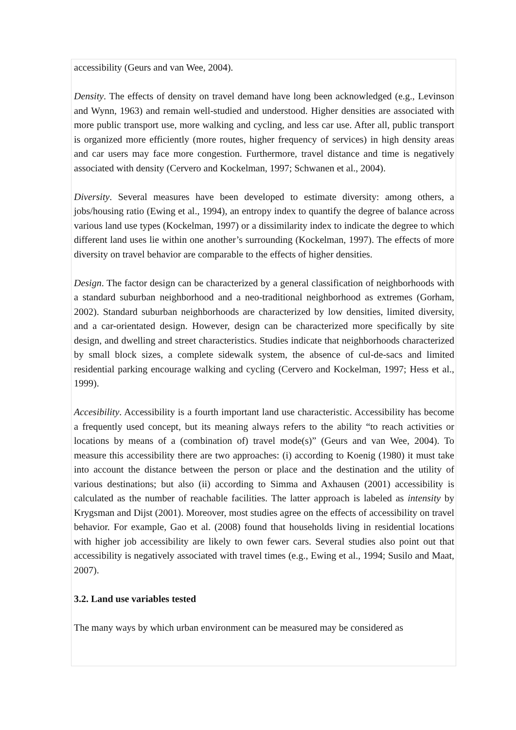accessibility (Geurs and van Wee, 2004).
Density. The effects of density on travel demand have long been acknowledged (e.g., Levinson and Wynn, 1963) and remain well-studied and understood. Higher densities are associated with more public transport use, more walking and cycling, and less car use. After all, public transport is organized more efficiently (more routes, higher frequency of services) in high density areas and car users may face more congestion. Furthermore, travel distance and time is negatively associated with density (Cervero and Kockelman, 1997; Schwanen et al., 2004).
Diversity. Several measures have been developed to estimate diversity: among others, a jobs/housing ratio (Ewing et al., 1994), an entropy index to quantify the degree of balance across various land use types (Kockelman, 1997) or a dissimilarity index to indicate the degree to which different land uses lie within one another’s surrounding (Kockelman, 1997). The effects of more diversity on travel behavior are comparable to the effects of higher densities.
Design. The factor design can be characterized by a general classification of neighborhoods with a standard suburban neighborhood and a neo-traditional neighborhood as extremes (Gorham, 2002). Standard suburban neighborhoods are characterized by low densities, limited diversity, and a car-orientated design. However, design can be characterized more specifically by site design, and dwelling and street characteristics. Studies indicate that neighborhoods characterized by small block sizes, a complete sidewalk system, the absence of cul-de-sacs and limited residential parking encourage walking and cycling (Cervero and Kockelman, 1997; Hess et al., 1999).
Accesibility. Accessibility is a fourth important land use characteristic. Accessibility has become a frequently used concept, but its meaning always refers to the ability “to reach activities or locations by means of a (combination of) travel mode(s)” (Geurs and van Wee, 2004). To measure this accessibility there are two approaches: (i) according to Koenig (1980) it must take into account the distance between the person or place and the destination and the utility of various destinations; but also (ii) according to Simma and Axhausen (2001) accessibility is calculated as the number of reachable facilities. The latter approach is labeled as intensity by Krygsman and Dijst (2001). Moreover, most studies agree on the effects of accessibility on travel behavior. For example, Gao et al. (2008) found that households living in residential locations with higher job accessibility are likely to own fewer cars. Several studies also point out that accessibility is negatively associated with travel times (e.g., Ewing et al., 1994; Susilo and Maat, 2007).
3.2. Land use variables tested
The many ways by which urban environment can be measured may be considered as